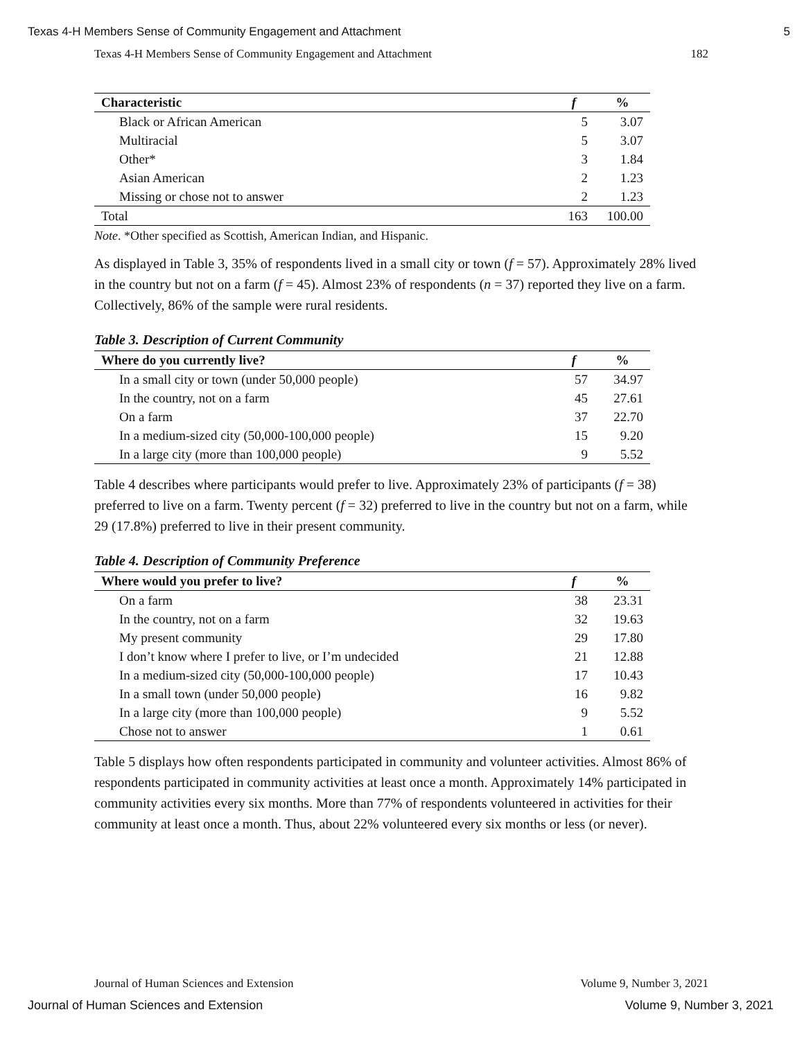Texas 4-H Members Sense of Community Engagement and Attachment 5
Texas 4-H Members Sense of Community Engagement and Attachment 182
| Characteristic | f | % |
| --- | --- | --- |
| Black or African American | 5 | 3.07 |
| Multiracial | 5 | 3.07 |
| Other* | 3 | 1.84 |
| Asian American | 2 | 1.23 |
| Missing or chose not to answer | 2 | 1.23 |
| Total | 163 | 100.00 |
Note. *Other specified as Scottish, American Indian, and Hispanic.
As displayed in Table 3, 35% of respondents lived in a small city or town (f = 57). Approximately 28% lived in the country but not on a farm (f = 45). Almost 23% of respondents (n = 37) reported they live on a farm. Collectively, 86% of the sample were rural residents.
Table 3. Description of Current Community
| Where do you currently live? | f | % |
| --- | --- | --- |
| In a small city or town (under 50,000 people) | 57 | 34.97 |
| In the country, not on a farm | 45 | 27.61 |
| On a farm | 37 | 22.70 |
| In a medium-sized city (50,000-100,000 people) | 15 | 9.20 |
| In a large city (more than 100,000 people) | 9 | 5.52 |
Table 4 describes where participants would prefer to live. Approximately 23% of participants (f = 38) preferred to live on a farm. Twenty percent (f = 32) preferred to live in the country but not on a farm, while 29 (17.8%) preferred to live in their present community.
Table 4. Description of Community Preference
| Where would you prefer to live? | f | % |
| --- | --- | --- |
| On a farm | 38 | 23.31 |
| In the country, not on a farm | 32 | 19.63 |
| My present community | 29 | 17.80 |
| I don’t know where I prefer to live, or I’m undecided | 21 | 12.88 |
| In a medium-sized city (50,000-100,000 people) | 17 | 10.43 |
| In a small town (under 50,000 people) | 16 | 9.82 |
| In a large city (more than 100,000 people) | 9 | 5.52 |
| Chose not to answer | 1 | 0.61 |
Table 5 displays how often respondents participated in community and volunteer activities. Almost 86% of respondents participated in community activities at least once a month. Approximately 14% participated in community activities every six months. More than 77% of respondents volunteered in activities for their community at least once a month. Thus, about 22% volunteered every six months or less (or never).
Journal of Human Sciences and Extension Volume 9, Number 3, 2021
Journal of Human Sciences and Extension Volume 9, Number 3, 2021